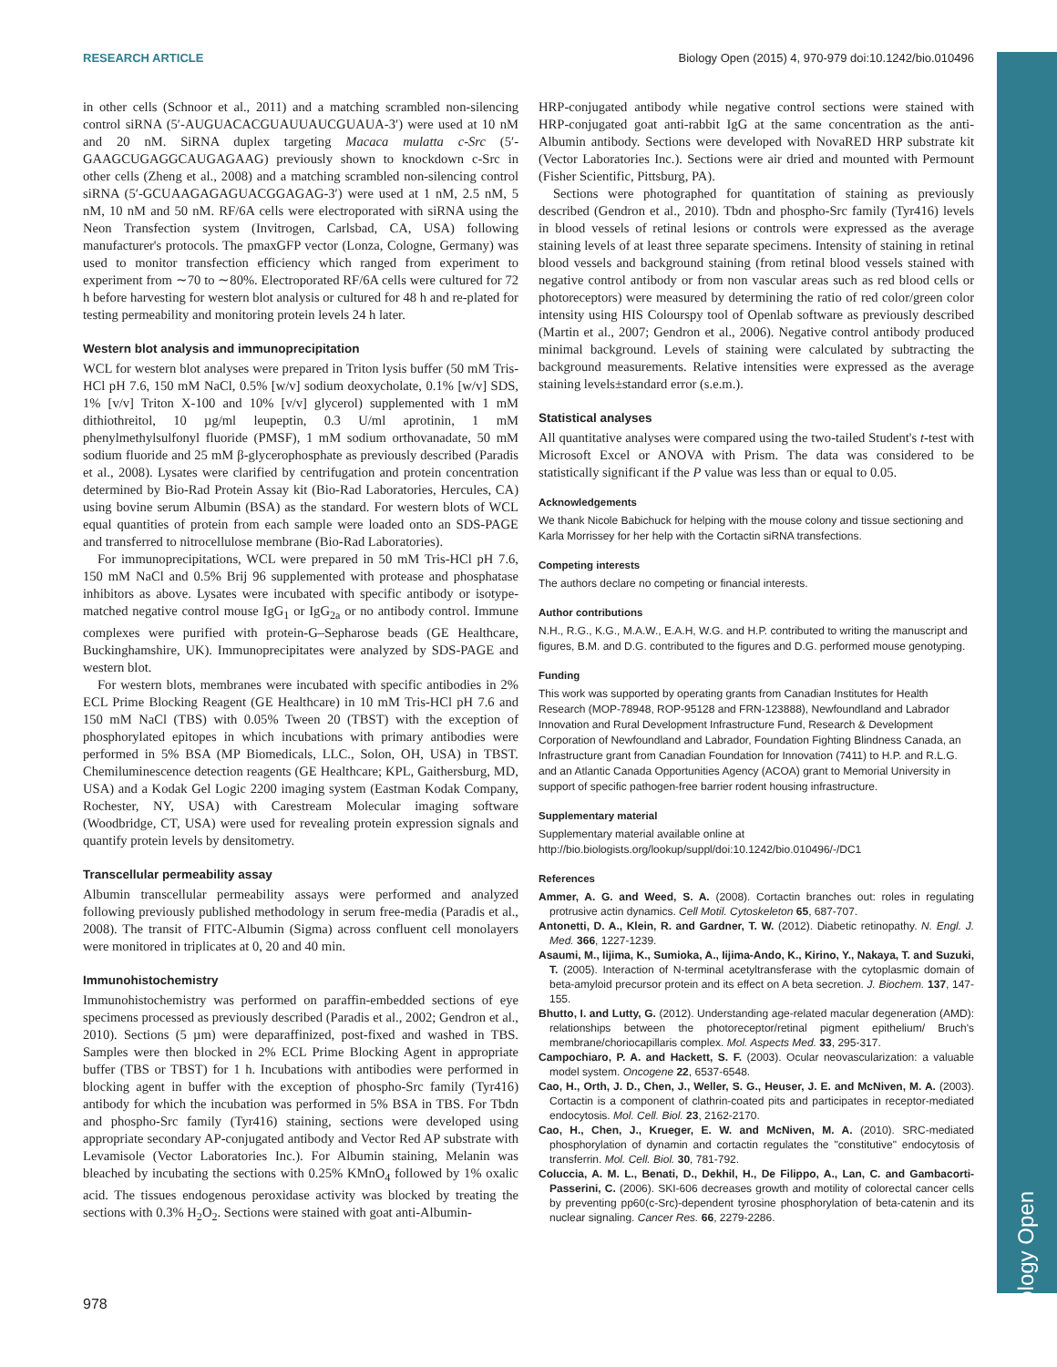Biology Open
RESEARCH ARTICLE Biology Open (2015) 4, 970-979 doi:10.1242/bio.010496
in other cells (Schnoor et al., 2011) and a matching scrambled non-silencing control siRNA (5′-AUGUACACGUAUUAUCGUAUA-3′) were used at 10 nM and 20 nM. SiRNA duplex targeting Macaca mulatta c-Src (5′-GAAGCUGAGGCAUGAGAAG) previously shown to knockdown c-Src in other cells (Zheng et al., 2008) and a matching scrambled non-silencing control siRNA (5′-GCUAAGAGAGUACGGAGAG-3′) were used at 1 nM, 2.5 nM, 5 nM, 10 nM and 50 nM. RF/6A cells were electroporated with siRNA using the Neon Transfection system (Invitrogen, Carlsbad, CA, USA) following manufacturer's protocols. The pmaxGFP vector (Lonza, Cologne, Germany) was used to monitor transfection efficiency which ranged from experiment to experiment from ∼70 to ∼80%. Electroporated RF/6A cells were cultured for 72 h before harvesting for western blot analysis or cultured for 48 h and re-plated for testing permeability and monitoring protein levels 24 h later.
Western blot analysis and immunoprecipitation
WCL for western blot analyses were prepared in Triton lysis buffer (50 mM Tris-HCl pH 7.6, 150 mM NaCl, 0.5% [w/v] sodium deoxycholate, 0.1% [w/v] SDS, 1% [v/v] Triton X-100 and 10% [v/v] glycerol) supplemented with 1 mM dithiothreitol, 10 µg/ml leupeptin, 0.3 U/ml aprotinin, 1 mM phenylmethylsulfonyl fluoride (PMSF), 1 mM sodium orthovanadate, 50 mM sodium fluoride and 25 mM β-glycerophosphate as previously described (Paradis et al., 2008). Lysates were clarified by centrifugation and protein concentration determined by Bio-Rad Protein Assay kit (Bio-Rad Laboratories, Hercules, CA) using bovine serum Albumin (BSA) as the standard. For western blots of WCL equal quantities of protein from each sample were loaded onto an SDS-PAGE and transferred to nitrocellulose membrane (Bio-Rad Laboratories).
For immunoprecipitations, WCL were prepared in 50 mM Tris-HCl pH 7.6, 150 mM NaCl and 0.5% Brij 96 supplemented with protease and phosphatase inhibitors as above. Lysates were incubated with specific antibody or isotype-matched negative control mouse IgG<sub>1</sub> or IgG<sub>2a</sub> or no antibody control. Immune complexes were purified with protein-G–Sepharose beads (GE Healthcare, Buckinghamshire, UK). Immunoprecipitates were analyzed by SDS-PAGE and western blot.
For western blots, membranes were incubated with specific antibodies in 2% ECL Prime Blocking Reagent (GE Healthcare) in 10 mM Tris-HCl pH 7.6 and 150 mM NaCl (TBS) with 0.05% Tween 20 (TBST) with the exception of phosphorylated epitopes in which incubations with primary antibodies were performed in 5% BSA (MP Biomedicals, LLC., Solon, OH, USA) in TBST. Chemiluminescence detection reagents (GE Healthcare; KPL, Gaithersburg, MD, USA) and a Kodak Gel Logic 2200 imaging system (Eastman Kodak Company, Rochester, NY, USA) with Carestream Molecular imaging software (Woodbridge, CT, USA) were used for revealing protein expression signals and quantify protein levels by densitometry.
Transcellular permeability assay
Albumin transcellular permeability assays were performed and analyzed following previously published methodology in serum free-media (Paradis et al., 2008). The transit of FITC-Albumin (Sigma) across confluent cell monolayers were monitored in triplicates at 0, 20 and 40 min.
Immunohistochemistry
Immunohistochemistry was performed on paraffin-embedded sections of eye specimens processed as previously described (Paradis et al., 2002; Gendron et al., 2010). Sections (5 µm) were deparaffinized, post-fixed and washed in TBS. Samples were then blocked in 2% ECL Prime Blocking Agent in appropriate buffer (TBS or TBST) for 1 h. Incubations with antibodies were performed in blocking agent in buffer with the exception of phospho-Src family (Tyr416) antibody for which the incubation was performed in 5% BSA in TBS. For Tbdn and phospho-Src family (Tyr416) staining, sections were developed using appropriate secondary AP-conjugated antibody and Vector Red AP substrate with Levamisole (Vector Laboratories Inc.). For Albumin staining, Melanin was bleached by incubating the sections with 0.25% KMnO<sub>4</sub> followed by 1% oxalic acid. The tissues endogenous peroxidase activity was blocked by treating the sections with 0.3% H<sub>2</sub>O<sub>2</sub>. Sections were stained with goat anti-Albumin-
HRP-conjugated antibody while negative control sections were stained with HRP-conjugated goat anti-rabbit IgG at the same concentration as the anti-Albumin antibody. Sections were developed with NovaRED HRP substrate kit (Vector Laboratories Inc.). Sections were air dried and mounted with Permount (Fisher Scientific, Pittsburg, PA).
Sections were photographed for quantitation of staining as previously described (Gendron et al., 2010). Tbdn and phospho-Src family (Tyr416) levels in blood vessels of retinal lesions or controls were expressed as the average staining levels of at least three separate specimens. Intensity of staining in retinal blood vessels and background staining (from retinal blood vessels stained with negative control antibody or from non vascular areas such as red blood cells or photoreceptors) were measured by determining the ratio of red color/green color intensity using HIS Colourspy tool of Openlab software as previously described (Martin et al., 2007; Gendron et al., 2006). Negative control antibody produced minimal background. Levels of staining were calculated by subtracting the background measurements. Relative intensities were expressed as the average staining levels±standard error (s.e.m.).
Statistical analyses
All quantitative analyses were compared using the two-tailed Student's t-test with Microsoft Excel or ANOVA with Prism. The data was considered to be statistically significant if the P value was less than or equal to 0.05.
Acknowledgements
We thank Nicole Babichuck for helping with the mouse colony and tissue sectioning and Karla Morrissey for her help with the Cortactin siRNA transfections.
Competing interests
The authors declare no competing or financial interests.
Author contributions
N.H., R.G., K.G., M.A.W., E.A.H, W.G. and H.P. contributed to writing the manuscript and figures, B.M. and D.G. contributed to the figures and D.G. performed mouse genotyping.
Funding
This work was supported by operating grants from Canadian Institutes for Health Research (MOP-78948, ROP-95128 and FRN-123888), Newfoundland and Labrador Innovation and Rural Development Infrastructure Fund, Research & Development Corporation of Newfoundland and Labrador, Foundation Fighting Blindness Canada, an Infrastructure grant from Canadian Foundation for Innovation (7411) to H.P. and R.L.G. and an Atlantic Canada Opportunities Agency (ACOA) grant to Memorial University in support of specific pathogen-free barrier rodent housing infrastructure.
Supplementary material
Supplementary material available online at
http://bio.biologists.org/lookup/suppl/doi:10.1242/bio.010496/-/DC1
References
Ammer, A. G. and Weed, S. A. (2008). Cortactin branches out: roles in regulating protrusive actin dynamics. Cell Motil. Cytoskeleton 65, 687-707.
Antonetti, D. A., Klein, R. and Gardner, T. W. (2012). Diabetic retinopathy. N. Engl. J. Med. 366, 1227-1239.
Asaumi, M., Iijima, K., Sumioka, A., Iijima-Ando, K., Kirino, Y., Nakaya, T. and Suzuki, T. (2005). Interaction of N-terminal acetyltransferase with the cytoplasmic domain of beta-amyloid precursor protein and its effect on A beta secretion. J. Biochem. 137, 147-155.
Bhutto, I. and Lutty, G. (2012). Understanding age-related macular degeneration (AMD): relationships between the photoreceptor/retinal pigment epithelium/ Bruch's membrane/choriocapillaris complex. Mol. Aspects Med. 33, 295-317.
Campochiaro, P. A. and Hackett, S. F. (2003). Ocular neovascularization: a valuable model system. Oncogene 22, 6537-6548.
Cao, H., Orth, J. D., Chen, J., Weller, S. G., Heuser, J. E. and McNiven, M. A. (2003). Cortactin is a component of clathrin-coated pits and participates in receptor-mediated endocytosis. Mol. Cell. Biol. 23, 2162-2170.
Cao, H., Chen, J., Krueger, E. W. and McNiven, M. A. (2010). SRC-mediated phosphorylation of dynamin and cortactin regulates the "constitutive" endocytosis of transferrin. Mol. Cell. Biol. 30, 781-792.
Coluccia, A. M. L., Benati, D., Dekhil, H., De Filippo, A., Lan, C. and Gambacorti-Passerini, C. (2006). SKI-606 decreases growth and motility of colorectal cancer cells by preventing pp60(c-Src)-dependent tyrosine phosphorylation of beta-catenin and its nuclear signaling. Cancer Res. 66, 2279-2286.
978